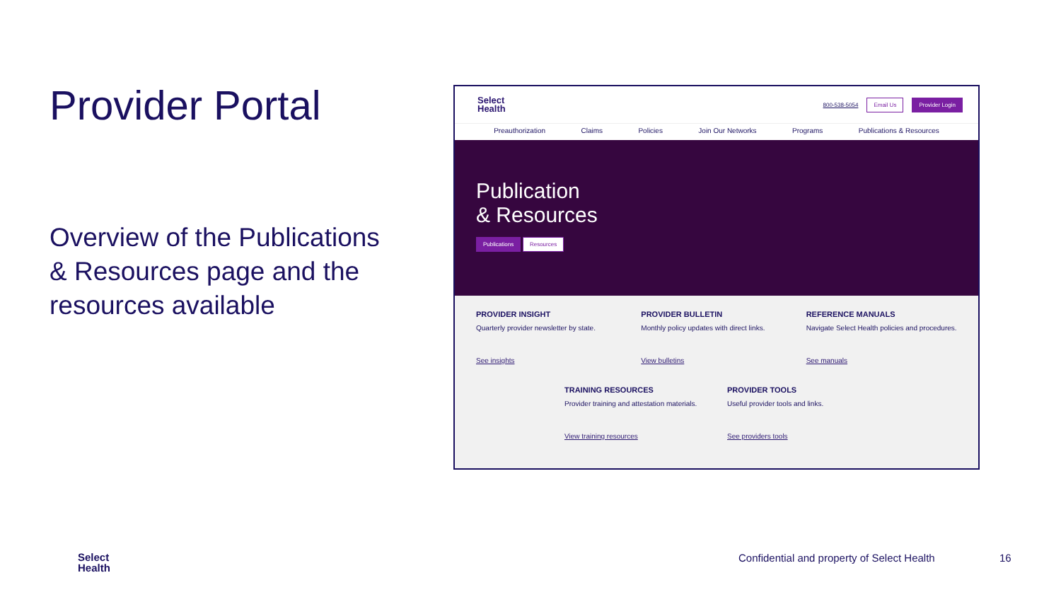Provider Portal
Overview of the Publications & Resources page and the resources available
Select
Health
800-538-5054 Email Us Provider Login
Preauthorization Claims Policies Join Our Networks Programs Publications & Resources
Publication
& Resources
Publications Resources
PROVIDER INSIGHT
Quarterly provider newsletter by state.
See insights
PROVIDER BULLETIN
Monthly policy updates with direct links.
View bulletins
REFERENCE MANUALS
Navigate Select Health policies and procedures.
See manuals
TRAINING RESOURCES
Provider training and attestation materials.
View training resources
PROVIDER TOOLS
Useful provider tools and links.
See providers tools
Select
Health Confidential and property of Select Health 16